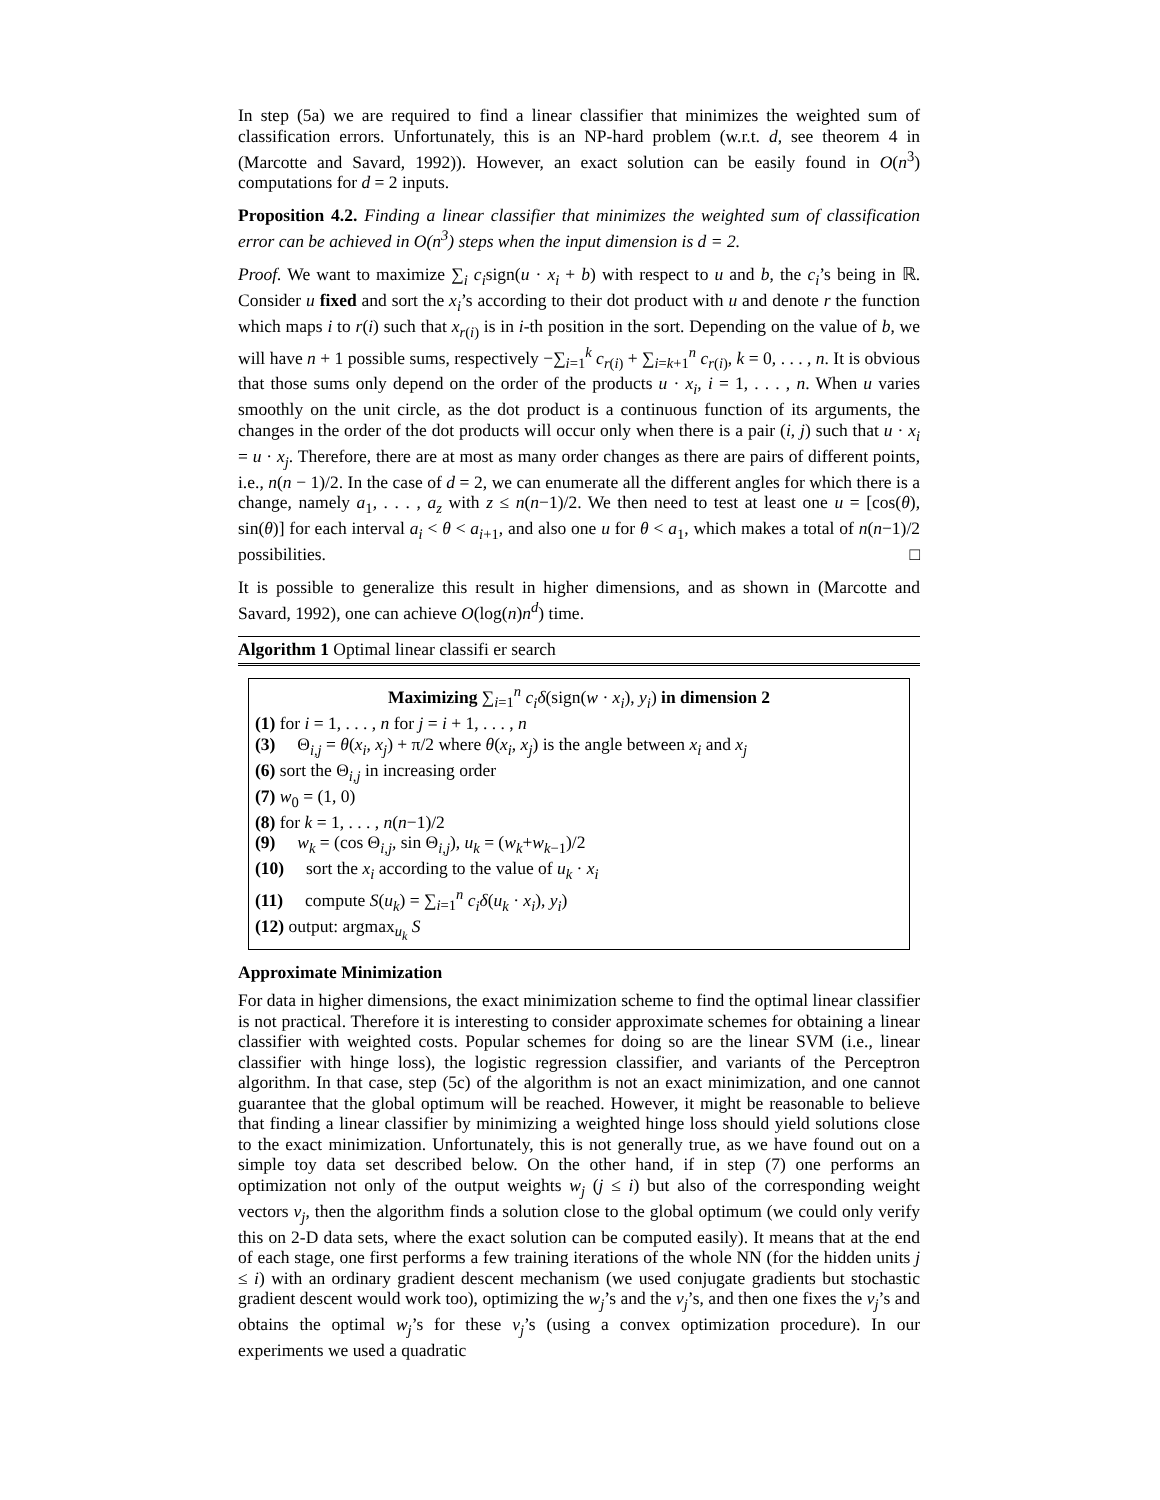In step (5a) we are required to find a linear classifier that minimizes the weighted sum of classification errors. Unfortunately, this is an NP-hard problem (w.r.t. d, see theorem 4 in (Marcotte and Savard, 1992)). However, an exact solution can be easily found in O(n<sup>3</sup>) computations for d = 2 inputs.
Proposition 4.2. Finding a linear classifier that minimizes the weighted sum of classification error can be achieved in O(n<sup>3</sup>) steps when the input dimension is d = 2.
Proof. We want to maximize ∑<sub>i</sub> c<sub>i</sub>sign(u · x<sub>i</sub> + b) with respect to u and b, the c<sub>i</sub>’s being in ℝ. Consider u fixed and sort the x<sub>i</sub>’s according to their dot product with u and denote r the function which maps i to r(i) such that x<sub>r(i)</sub> is in i-th position in the sort. Depending on the value of b, we will have n + 1 possible sums, respectively −∑<sub>i=1</sub><sup>k</sup> c<sub>r(i)</sub> + ∑<sub>i=k+1</sub><sup>n</sup> c<sub>r(i)</sub>, k = 0, . . . , n. It is obvious that those sums only depend on the order of the products u · x<sub>i</sub>, i = 1, . . . , n. When u varies smoothly on the unit circle, as the dot product is a continuous function of its arguments, the changes in the order of the dot products will occur only when there is a pair (i, j) such that u · x<sub>i</sub> = u · x<sub>j</sub>. Therefore, there are at most as many order changes as there are pairs of different points, i.e., n(n − 1)/2. In the case of d = 2, we can enumerate all the different angles for which there is a change, namely a<sub>1</sub>, . . . , a<sub>z</sub> with z ≤ n(n−1)/2. We then need to test at least one u = [cos(θ), sin(θ)] for each interval a<sub>i</sub> < θ < a<sub>i+1</sub>, and also one u for θ < a<sub>1</sub>, which makes a total of n(n−1)/2 possibilities. □
It is possible to generalize this result in higher dimensions, and as shown in (Marcotte and Savard, 1992), one can achieve O(log(n)n<sup>d</sup>) time.
Algorithm 1 Optimal linear classifi er search
Maximizing ∑<sub>i=1</sub><sup>n</sup> c<sub>i</sub>δ(sign(w · x<sub>i</sub>), y<sub>i</sub>) in dimension 2
(1) for i = 1, . . . , n for j = i + 1, . . . , n
(3) Θ<sub>i,j</sub> = θ(x<sub>i</sub>, x<sub>j</sub>) + π/2 where θ(x<sub>i</sub>, x<sub>j</sub>) is the angle between x<sub>i</sub> and x<sub>j</sub>
(6) sort the Θ<sub>i,j</sub> in increasing order
(7) w<sub>0</sub> = (1, 0)
(8) for k = 1, . . . , n(n−1)/2
(9) w<sub>k</sub> = (cos Θ<sub>i,j</sub>, sin Θ<sub>i,j</sub>), u<sub>k</sub> = (w<sub>k</sub>+w<sub>k−1</sub>)/2
(10) sort the x<sub>i</sub> according to the value of u<sub>k</sub> · x<sub>i</sub>
(11) compute S(u<sub>k</sub>) = ∑<sub>i=1</sub><sup>n</sup> c<sub>i</sub>δ(u<sub>k</sub> · x<sub>i</sub>), y<sub>i</sub>)
(12) output: argmax<sub>u<sub>k</sub></sub> S
Approximate Minimization
For data in higher dimensions, the exact minimization scheme to find the optimal linear classifier is not practical. Therefore it is interesting to consider approximate schemes for obtaining a linear classifier with weighted costs. Popular schemes for doing so are the linear SVM (i.e., linear classifier with hinge loss), the logistic regression classifier, and variants of the Perceptron algorithm. In that case, step (5c) of the algorithm is not an exact minimization, and one cannot guarantee that the global optimum will be reached. However, it might be reasonable to believe that finding a linear classifier by minimizing a weighted hinge loss should yield solutions close to the exact minimization. Unfortunately, this is not generally true, as we have found out on a simple toy data set described below. On the other hand, if in step (7) one performs an optimization not only of the output weights w<sub>j</sub> (j ≤ i) but also of the corresponding weight vectors v<sub>j</sub>, then the algorithm finds a solution close to the global optimum (we could only verify this on 2-D data sets, where the exact solution can be computed easily). It means that at the end of each stage, one first performs a few training iterations of the whole NN (for the hidden units j ≤ i) with an ordinary gradient descent mechanism (we used conjugate gradients but stochastic gradient descent would work too), optimizing the w<sub>j</sub>’s and the v<sub>j</sub>’s, and then one fixes the v<sub>j</sub>’s and obtains the optimal w<sub>j</sub>’s for these v<sub>j</sub>’s (using a convex optimization procedure). In our experiments we used a quadratic